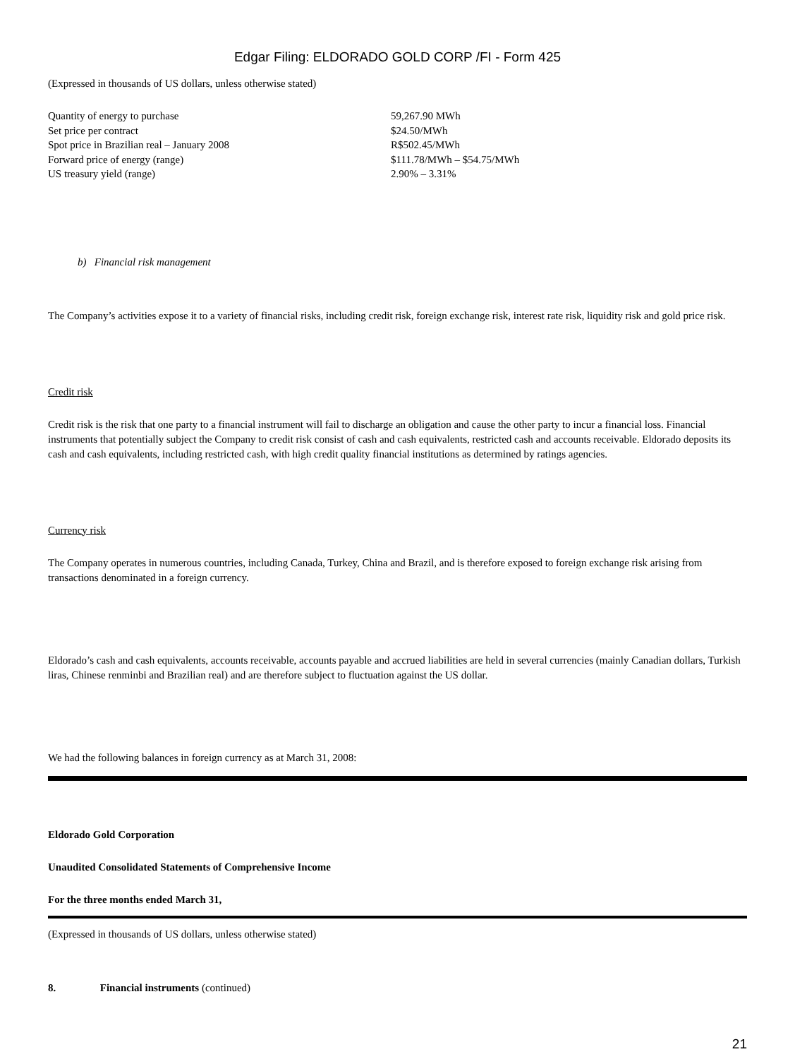Edgar Filing: ELDORADO GOLD CORP /FI - Form 425
(Expressed in thousands of US dollars, unless otherwise stated)
| Quantity of energy to purchase | 59,267.90 MWh |
| Set price per contract | $24.50/MWh |
| Spot price in Brazilian real – January 2008 | R$502.45/MWh |
| Forward price of energy (range) | $111.78/MWh – $54.75/MWh |
| US treasury yield (range) | 2.90% – 3.31% |
b) Financial risk management
The Company’s activities expose it to a variety of financial risks, including credit risk, foreign exchange risk, interest rate risk, liquidity risk and gold price risk.
Credit risk
Credit risk is the risk that one party to a financial instrument will fail to discharge an obligation and cause the other party to incur a financial loss. Financial instruments that potentially subject the Company to credit risk consist of cash and cash equivalents, restricted cash and accounts receivable. Eldorado deposits its cash and cash equivalents, including restricted cash, with high credit quality financial institutions as determined by ratings agencies.
Currency risk
The Company operates in numerous countries, including Canada, Turkey, China and Brazil, and is therefore exposed to foreign exchange risk arising from transactions denominated in a foreign currency.
Eldorado’s cash and cash equivalents, accounts receivable, accounts payable and accrued liabilities are held in several currencies (mainly Canadian dollars, Turkish liras, Chinese renminbi and Brazilian real) and are therefore subject to fluctuation against the US dollar.
We had the following balances in foreign currency as at March 31, 2008:
Eldorado Gold Corporation
Unaudited Consolidated Statements of Comprehensive Income
For the three months ended March 31,
(Expressed in thousands of US dollars, unless otherwise stated)
8. Financial instruments (continued)
21